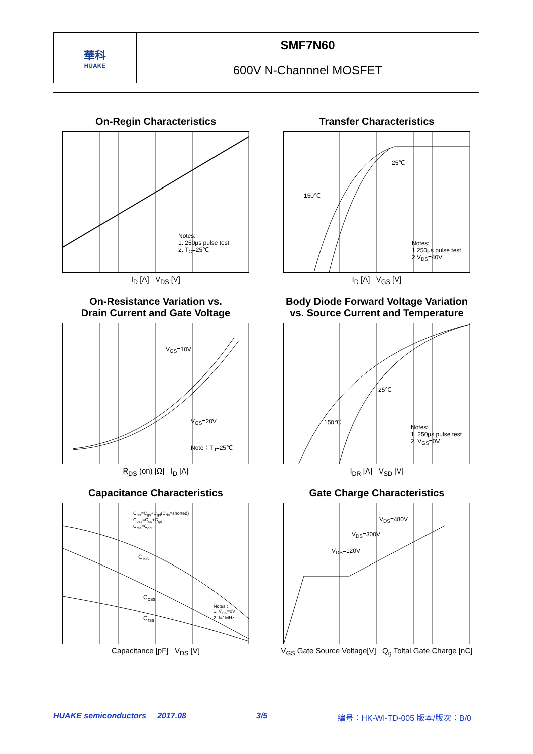華科
HUAKE
SMF7N60
600V N-Channnel MOSFET
On-Regin Characteristics
Notes:
1. 250μs pulse test
2. T<sub>C</sub>=25℃
I<sub>D</sub> [A] V<sub>DS</sub> [V]
Transfer Characteristics
150℃
25℃
Notes:
1.250μs pulse test
2.V<sub>DS</sub>=40V
I<sub>D</sub> [A] V<sub>GS</sub> [V]
On-Resistance Variation vs.
Drain Current and Gate Voltage
V<sub>GS</sub>=10V
V<sub>GS</sub>=20V
Note：T<sub>J</sub>=25℃
R<sub>DS</sub> (on) [Ω] I<sub>D</sub> [A]
Body Diode Forward Voltage Variation
vs. Source Current and Temperature
25℃
150℃
Notes:
1. 250μs pulse test
2. V<sub>GS</sub>=0V
I<sub>DR</sub> [A] V<sub>SD</sub> [V]
Capacitance Characteristics
C<sub>iss</sub>=C<sub>gs</sub>+C<sub>gd</sub>(C<sub>ds</sub>=shorted)
C<sub>oss</sub>=C<sub>ds</sub>+C<sub>gd</sub>
C<sub>rss</sub>=C<sub>gd</sub>
C<sub>iss</sub>
C<sub>oss</sub>
C<sub>rss</sub>
Notes :
1. V<sub>GS</sub>=0V
2. f=1MHz
Capacitance [pF] V<sub>DS</sub> [V]
Gate Charge Characteristics
V<sub>DS</sub>=480V
V<sub>DS</sub>=300V
V<sub>DS</sub>=120V
V<sub>GS</sub> Gate Source Voltage[V] Q<sub>g</sub> Toltal Gate Charge [nC]
HUAKE semiconductors 2017.08 3/5 编号：HK-WI-TD-005 版本/版次：B/0